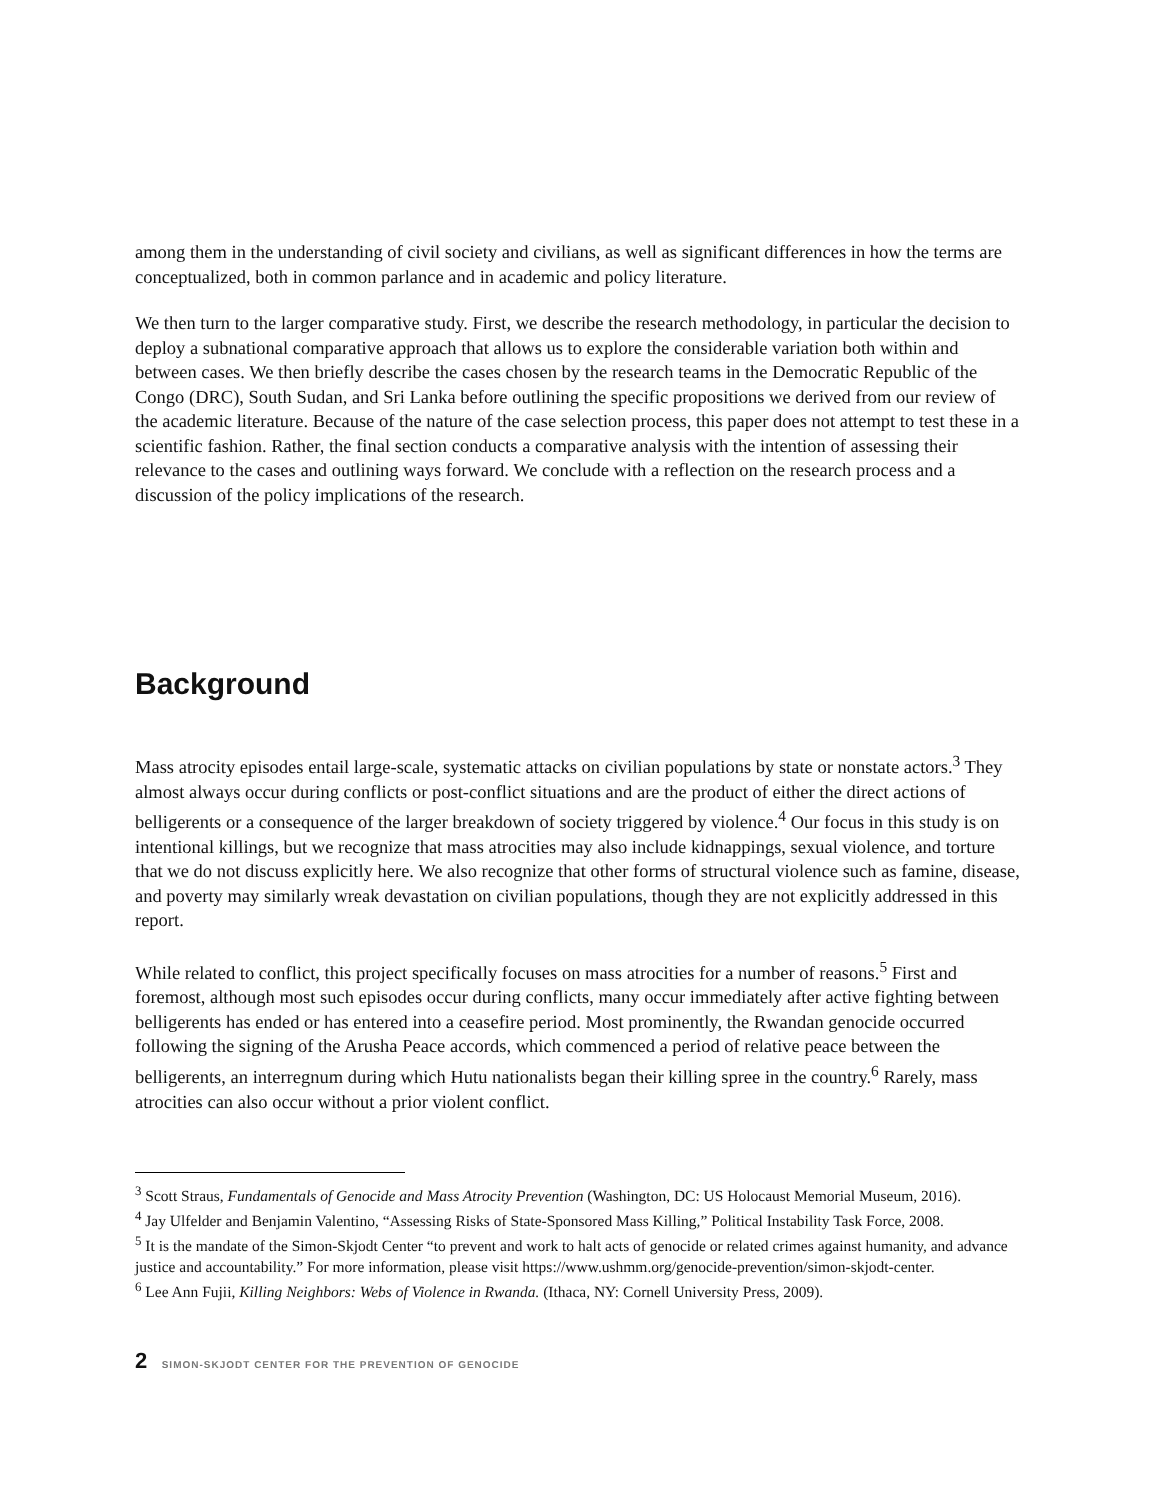among them in the understanding of civil society and civilians, as well as significant differences in how the terms are conceptualized, both in common parlance and in academic and policy literature.
We then turn to the larger comparative study. First, we describe the research methodology, in particular the decision to deploy a subnational comparative approach that allows us to explore the considerable variation both within and between cases. We then briefly describe the cases chosen by the research teams in the Democratic Republic of the Congo (DRC), South Sudan, and Sri Lanka before outlining the specific propositions we derived from our review of the academic literature. Because of the nature of the case selection process, this paper does not attempt to test these in a scientific fashion. Rather, the final section conducts a comparative analysis with the intention of assessing their relevance to the cases and outlining ways forward. We conclude with a reflection on the research process and a discussion of the policy implications of the research.
Background
Mass atrocity episodes entail large-scale, systematic attacks on civilian populations by state or nonstate actors.<sup>3</sup> They almost always occur during conflicts or post-conflict situations and are the product of either the direct actions of belligerents or a consequence of the larger breakdown of society triggered by violence.<sup>4</sup> Our focus in this study is on intentional killings, but we recognize that mass atrocities may also include kidnappings, sexual violence, and torture that we do not discuss explicitly here. We also recognize that other forms of structural violence such as famine, disease, and poverty may similarly wreak devastation on civilian populations, though they are not explicitly addressed in this report.
While related to conflict, this project specifically focuses on mass atrocities for a number of reasons.<sup>5</sup> First and foremost, although most such episodes occur during conflicts, many occur immediately after active fighting between belligerents has ended or has entered into a ceasefire period. Most prominently, the Rwandan genocide occurred following the signing of the Arusha Peace accords, which commenced a period of relative peace between the belligerents, an interregnum during which Hutu nationalists began their killing spree in the country.<sup>6</sup> Rarely, mass atrocities can also occur without a prior violent conflict.
<sup>3</sup> Scott Straus, Fundamentals of Genocide and Mass Atrocity Prevention (Washington, DC: US Holocaust Memorial Museum, 2016).
<sup>4</sup> Jay Ulfelder and Benjamin Valentino, “Assessing Risks of State-Sponsored Mass Killing,” Political Instability Task Force, 2008.
<sup>5</sup> It is the mandate of the Simon-Skjodt Center “to prevent and work to halt acts of genocide or related crimes against humanity, and advance justice and accountability.” For more information, please visit https://www.ushmm.org/genocide-prevention/simon-skjodt-center.
<sup>6</sup> Lee Ann Fujii, Killing Neighbors: Webs of Violence in Rwanda. (Ithaca, NY: Cornell University Press, 2009).
2 SIMON-SKJODT CENTER FOR THE PREVENTION OF GENOCIDE